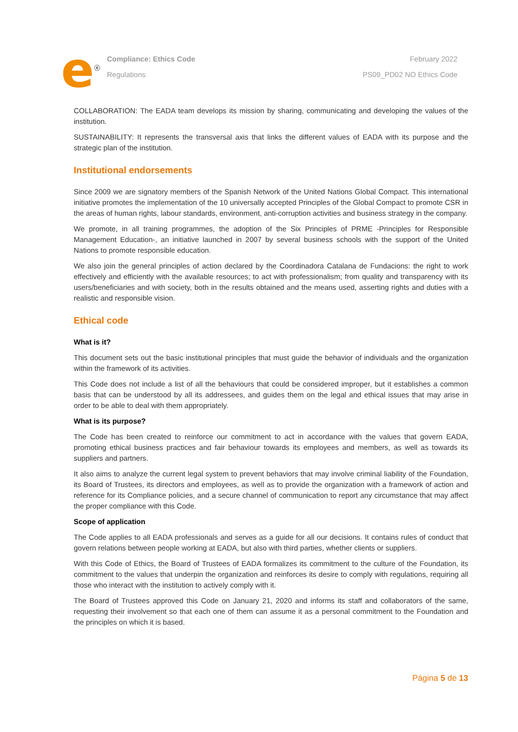e<sup>ⓔ</sup>
Compliance: Ethics Code
Regulations
February 2022
PS09_PD02 NO Ethics Code
COLLABORATION: The EADA team develops its mission by sharing, communicating and developing the values of the institution.
SUSTAINABILITY: It represents the transversal axis that links the different values of EADA with its purpose and the strategic plan of the institution.
Institutional endorsements
Since 2009 we are signatory members of the Spanish Network of the United Nations Global Compact. This international initiative promotes the implementation of the 10 universally accepted Principles of the Global Compact to promote CSR in the areas of human rights, labour standards, environment, anti-corruption activities and business strategy in the company.
We promote, in all training programmes, the adoption of the Six Principles of PRME -Principles for Responsible Management Education-, an initiative launched in 2007 by several business schools with the support of the United Nations to promote responsible education.
We also join the general principles of action declared by the Coordinadora Catalana de Fundacions: the right to work effectively and efficiently with the available resources; to act with professionalism; from quality and transparency with its users/beneficiaries and with society, both in the results obtained and the means used, asserting rights and duties with a realistic and responsible vision.
Ethical code
What is it?
This document sets out the basic institutional principles that must guide the behavior of individuals and the organization within the framework of its activities.
This Code does not include a list of all the behaviours that could be considered improper, but it establishes a common basis that can be understood by all its addressees, and guides them on the legal and ethical issues that may arise in order to be able to deal with them appropriately.
What is its purpose?
The Code has been created to reinforce our commitment to act in accordance with the values that govern EADA, promoting ethical business practices and fair behaviour towards its employees and members, as well as towards its suppliers and partners.
It also aims to analyze the current legal system to prevent behaviors that may involve criminal liability of the Foundation, its Board of Trustees, its directors and employees, as well as to provide the organization with a framework of action and reference for its Compliance policies, and a secure channel of communication to report any circumstance that may affect the proper compliance with this Code.
Scope of application
The Code applies to all EADA professionals and serves as a guide for all our decisions. It contains rules of conduct that govern relations between people working at EADA, but also with third parties, whether clients or suppliers.
With this Code of Ethics, the Board of Trustees of EADA formalizes its commitment to the culture of the Foundation, its commitment to the values that underpin the organization and reinforces its desire to comply with regulations, requiring all those who interact with the institution to actively comply with it.
The Board of Trustees approved this Code on January 21, 2020 and informs its staff and collaborators of the same, requesting their involvement so that each one of them can assume it as a personal commitment to the Foundation and the principles on which it is based.
Página 5 de 13